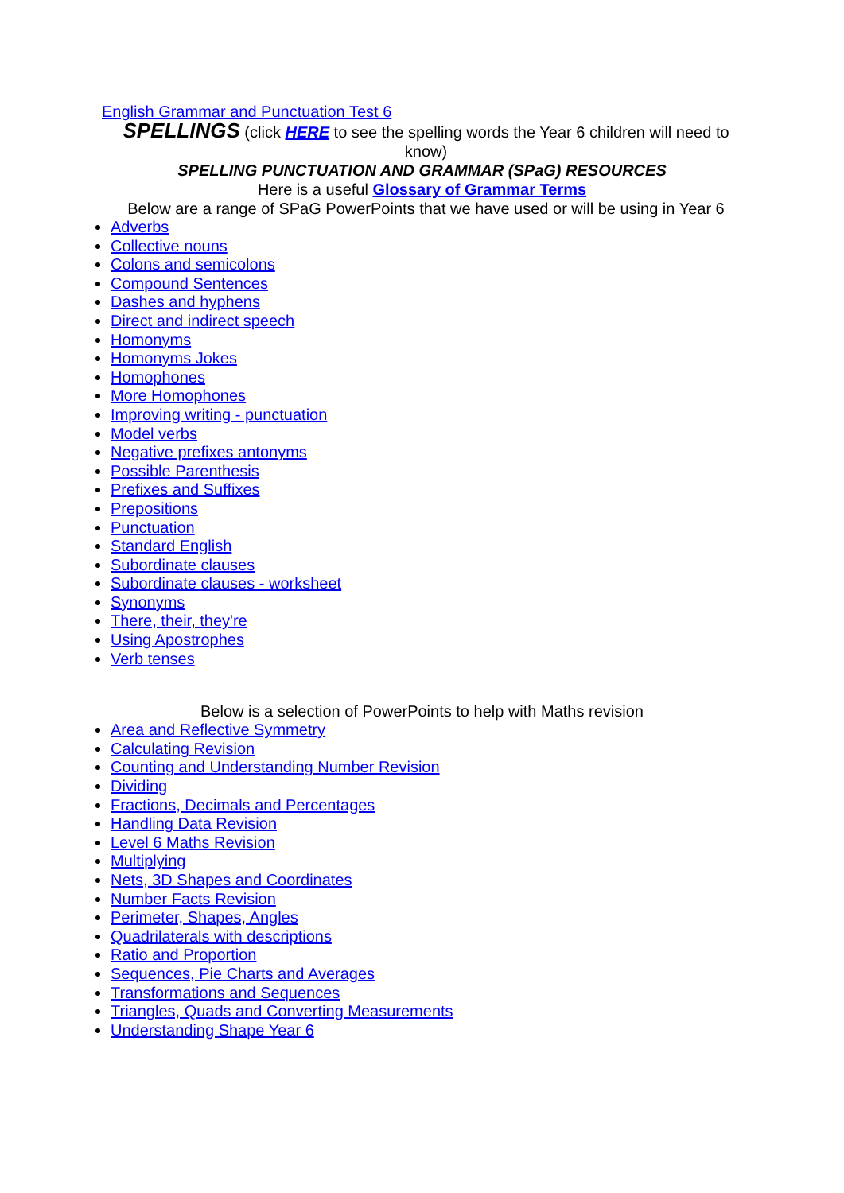English Grammar and Punctuation Test 6
SPELLINGS (click HERE to see the spelling words the Year 6 children will need to know)
SPELLING PUNCTUATION AND GRAMMAR (SPaG) RESOURCES
Here is a useful Glossary of Grammar Terms
Below are a range of SPaG PowerPoints that we have used or will be using in Year 6
Adverbs
Collective nouns
Colons and semicolons
Compound Sentences
Dashes and hyphens
Direct and indirect speech
Homonyms
Homonyms Jokes
Homophones
More Homophones
Improving writing - punctuation
Model verbs
Negative prefixes antonyms
Possible Parenthesis
Prefixes and Suffixes
Prepositions
Punctuation
Standard English
Subordinate clauses
Subordinate clauses - worksheet
Synonyms
There, their, they're
Using Apostrophes
Verb tenses
Below is a selection of PowerPoints to help with Maths revision
Area and Reflective Symmetry
Calculating Revision
Counting and Understanding Number Revision
Dividing
Fractions, Decimals and Percentages
Handling Data Revision
Level 6 Maths Revision
Multiplying
Nets, 3D Shapes and Coordinates
Number Facts Revision
Perimeter, Shapes, Angles
Quadrilaterals with descriptions
Ratio and Proportion
Sequences, Pie Charts and Averages
Transformations and Sequences
Triangles, Quads and Converting Measurements
Understanding Shape Year 6